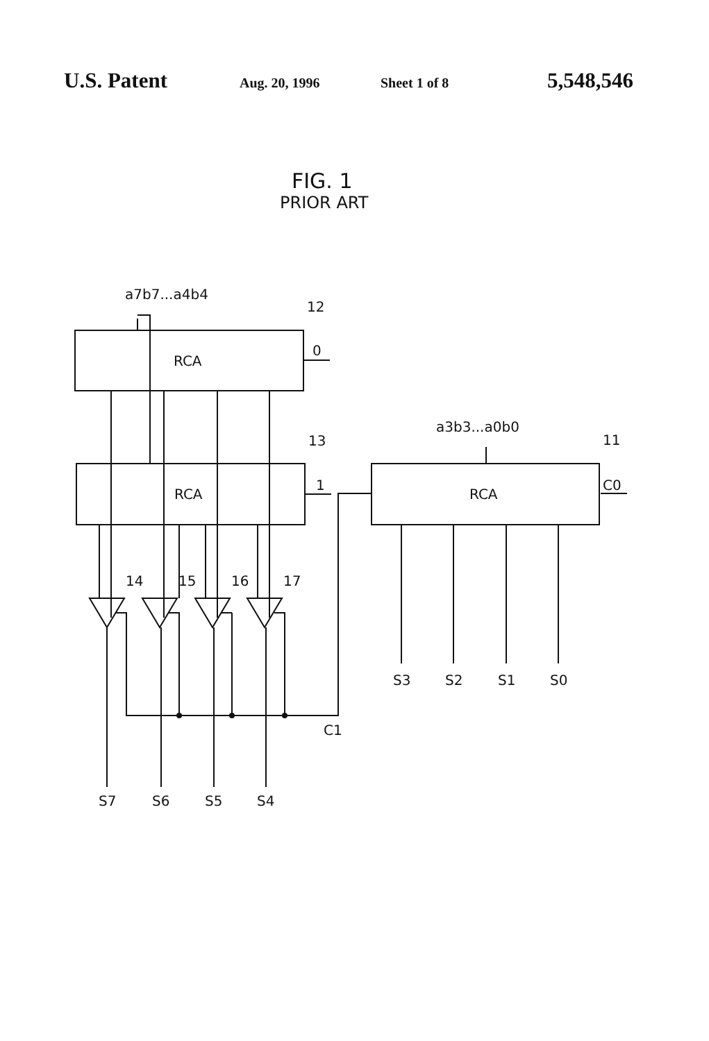U.S. Patent Aug. 20, 1996 Sheet 1 of 8 5,548,546
FIG. 1
PRIOR ART
a7b7...a4b4
12
RCA
0
a3b3...a0b0
13
11
RCA
RCA
1
C0
14
15
16
17
S3
S2
S1
S0
C1
S7
S6
S5
S4